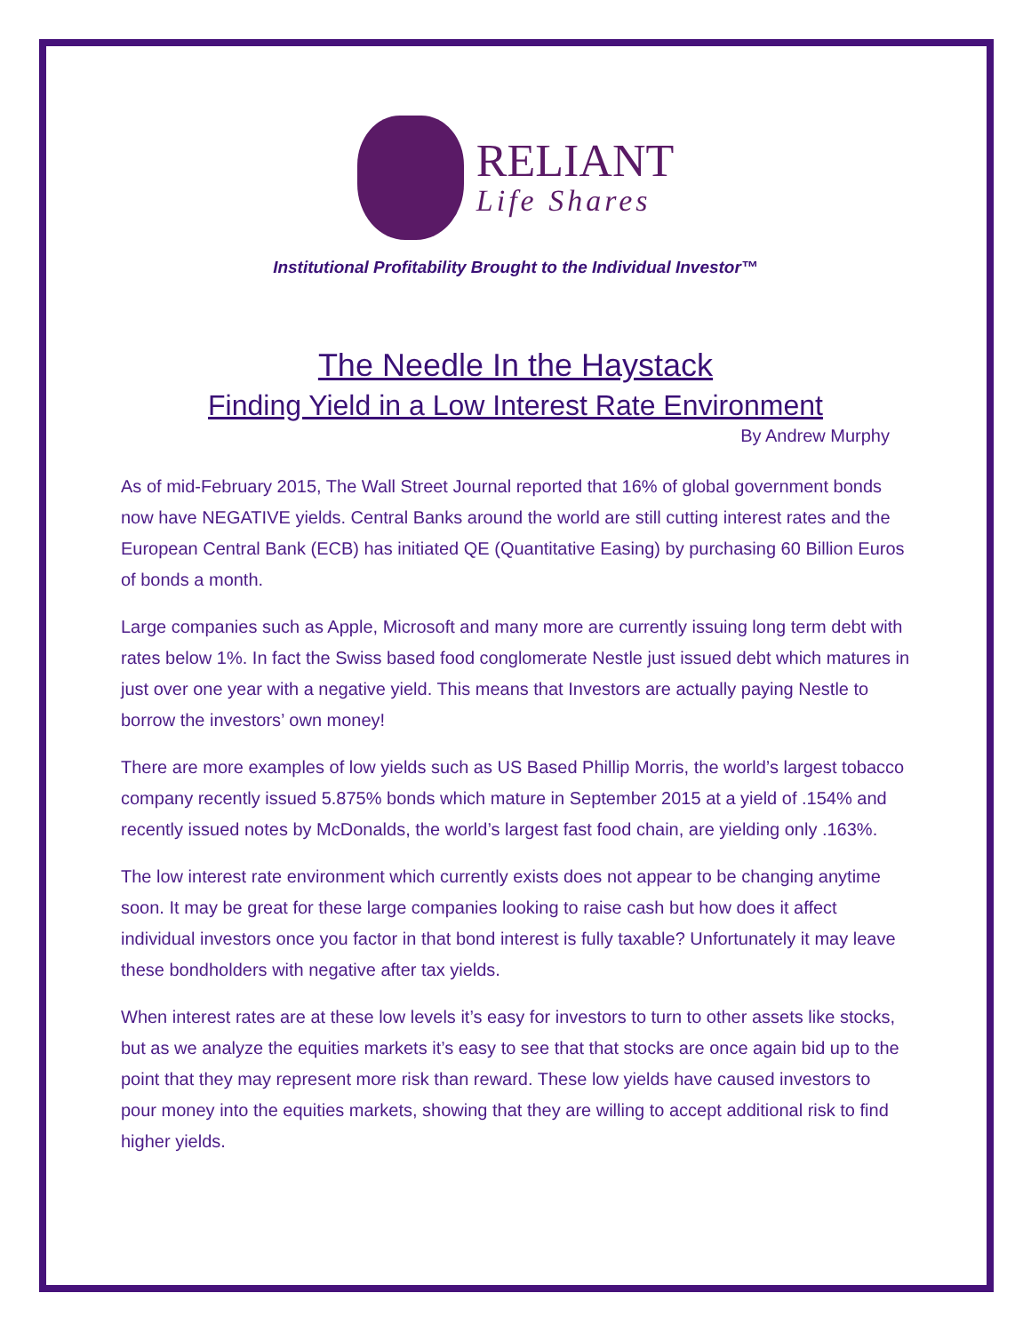RELIANT
Life Shares
Institutional Profitability Brought to the Individual Investor™
The Needle In the Haystack
Finding Yield in a Low Interest Rate Environment
By Andrew Murphy
As of mid-February 2015, The Wall Street Journal reported that 16% of global government bonds now have NEGATIVE yields. Central Banks around the world are still cutting interest rates and the European Central Bank (ECB) has initiated QE (Quantitative Easing) by purchasing 60 Billion Euros of bonds a month.
Large companies such as Apple, Microsoft and many more are currently issuing long term debt with rates below 1%. In fact the Swiss based food conglomerate Nestle just issued debt which matures in just over one year with a negative yield. This means that Investors are actually paying Nestle to borrow the investors’ own money!
There are more examples of low yields such as US Based Phillip Morris, the world’s largest tobacco company recently issued 5.875% bonds which mature in September 2015 at a yield of .154% and recently issued notes by McDonalds, the world’s largest fast food chain, are yielding only .163%.
The low interest rate environment which currently exists does not appear to be changing anytime soon. It may be great for these large companies looking to raise cash but how does it affect individual investors once you factor in that bond interest is fully taxable? Unfortunately it may leave these bondholders with negative after tax yields.
When interest rates are at these low levels it’s easy for investors to turn to other assets like stocks, but as we analyze the equities markets it’s easy to see that that stocks are once again bid up to the point that they may represent more risk than reward. These low yields have caused investors to pour money into the equities markets, showing that they are willing to accept additional risk to find higher yields.